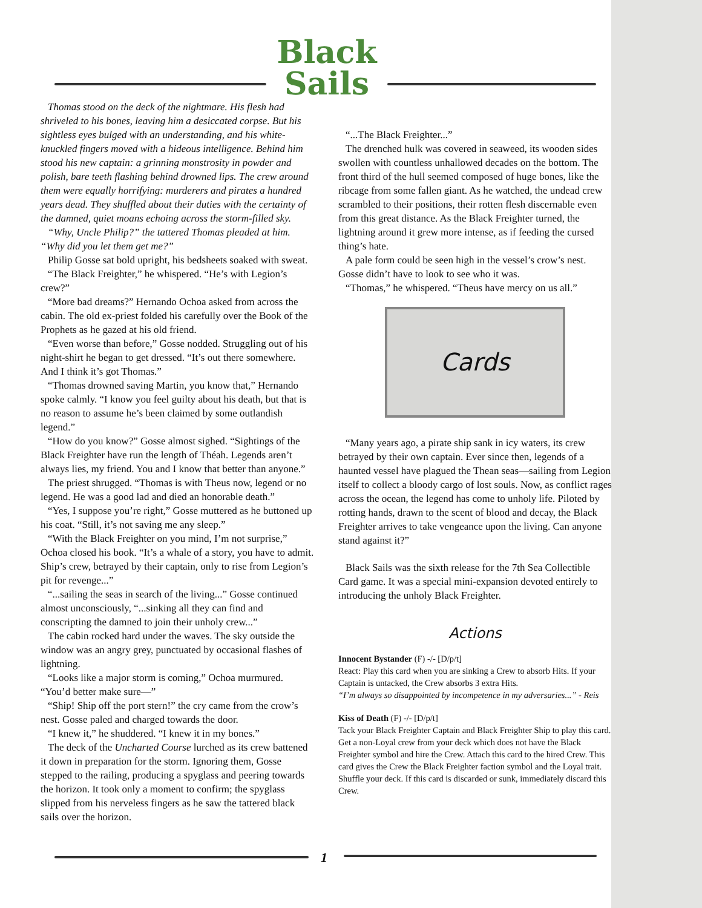Black
Sails
Thomas stood on the deck of the nightmare. His flesh had shriveled to his bones, leaving him a desiccated corpse. But his sightless eyes bulged with an understanding, and his white-knuckled fingers moved with a hideous intelligence. Behind him stood his new captain: a grinning monstrosity in powder and polish, bare teeth flashing behind drowned lips. The crew around them were equally horrifying: murderers and pirates a hundred years dead. They shuffled about their duties with the certainty of the damned, quiet moans echoing across the storm-filled sky.
“Why, Uncle Philip?” the tattered Thomas pleaded at him. “Why did you let them get me?”
Philip Gosse sat bold upright, his bedsheets soaked with sweat.
“The Black Freighter,” he whispered. “He’s with Legion’s crew?”
“More bad dreams?” Hernando Ochoa asked from across the cabin. The old ex-priest folded his carefully over the Book of the Prophets as he gazed at his old friend.
“Even worse than before,” Gosse nodded. Struggling out of his night-shirt he began to get dressed. “It’s out there somewhere. And I think it’s got Thomas.”
“Thomas drowned saving Martin, you know that,” Hernando spoke calmly. “I know you feel guilty about his death, but that is no reason to assume he’s been claimed by some outlandish legend.”
“How do you know?” Gosse almost sighed. “Sightings of the Black Freighter have run the length of Théah. Legends aren’t always lies, my friend. You and I know that better than anyone.”
The priest shrugged. “Thomas is with Theus now, legend or no legend. He was a good lad and died an honorable death.”
“Yes, I suppose you’re right,” Gosse muttered as he buttoned up his coat. “Still, it’s not saving me any sleep.”
“With the Black Freighter on you mind, I’m not surprise,” Ochoa closed his book. “It’s a whale of a story, you have to admit. Ship’s crew, betrayed by their captain, only to rise from Legion’s pit for revenge...”
“...sailing the seas in search of the living...” Gosse continued almost unconsciously, “...sinking all they can find and conscripting the damned to join their unholy crew...”
The cabin rocked hard under the waves. The sky outside the window was an angry grey, punctuated by occasional flashes of lightning.
“Looks like a major storm is coming,” Ochoa murmured. “You’d better make sure—”
“Ship! Ship off the port stern!” the cry came from the crow’s nest. Gosse paled and charged towards the door.
“I knew it,” he shuddered. “I knew it in my bones.”
The deck of the Uncharted Course lurched as its crew battened it down in preparation for the storm. Ignoring them, Gosse stepped to the railing, producing a spyglass and peering towards the horizon. It took only a moment to confirm; the spyglass slipped from his nerveless fingers as he saw the tattered black sails over the horizon.
“...The Black Freighter...”
The drenched hulk was covered in seaweed, its wooden sides swollen with countless unhallowed decades on the bottom. The front third of the hull seemed composed of huge bones, like the ribcage from some fallen giant. As he watched, the undead crew scrambled to their positions, their rotten flesh discernable even from this great distance. As the Black Freighter turned, the lightning around it grew more intense, as if feeding the cursed thing’s hate.
A pale form could be seen high in the vessel’s crow’s nest. Gosse didn’t have to look to see who it was.
“Thomas,” he whispered. “Theus have mercy on us all.”
Cards
“Many years ago, a pirate ship sank in icy waters, its crew betrayed by their own captain. Ever since then, legends of a haunted vessel have plagued the Thean seas—sailing from Legion itself to collect a bloody cargo of lost souls. Now, as conflict rages across the ocean, the legend has come to unholy life. Piloted by rotting hands, drawn to the scent of blood and decay, the Black Freighter arrives to take vengeance upon the living. Can anyone stand against it?”
Black Sails was the sixth release for the 7th Sea Collectible Card game. It was a special mini-expansion devoted entirely to introducing the unholy Black Freighter.
Actions
Innocent Bystander (F) -/- [D/p/t]
React: Play this card when you are sinking a Crew to absorb Hits. If your Captain is untacked, the Crew absorbs 3 extra Hits.
“I’m always so disappointed by incompetence in my adversaries...” - Reis
Kiss of Death (F) -/- [D/p/t]
Tack your Black Freighter Captain and Black Freighter Ship to play this card. Get a non-Loyal crew from your deck which does not have the Black Freighter symbol and hire the Crew. Attach this card to the hired Crew. This card gives the Crew the Black Freighter faction symbol and the Loyal trait. Shuffle your deck. If this card is discarded or sunk, immediately discard this Crew.
1